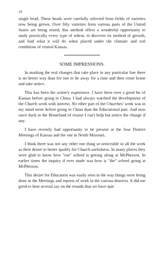18
single head. These heads were carefully selected from fields of varieties now being grown. Over fifty varieties from various parts of the United States are being tested, this method offers a wonderful opportunity to study practically every type of wheat, to discover its method of growth, and find what it will do when placed under the climatic and soil conditions of central Kansas.
SOME IMPRESSIONS.
In marking the real changes that take place in any particular line there is no better way than for one to be away for a time and then come home and take notice.
This has been the writer's experience. I have been over a good bit of Kansas before going to China. I had always watched the development of the Church work with interest. No other part of the Churches' work was in my mind more before going to China than the Educational part. And now since back in the Homeland of course I can't help but notice the change if any.
I have recently had opportunity to be present at the four District Meetings of Kansas and the one in North Missouri.
I think there was not any other one thing so noticeable in all the work as their desire to better qualify for Church usefulness. In many places they were glad to know how "our" school is getting along at McPherson. In earlier times the inquiry if ever made was how is "the" school going at McPherson.
This desire for Education was easily seen in the way things were being done in the Meetings and reports of work in the various districts. It did me good to hear several say on the rounds that we have quit